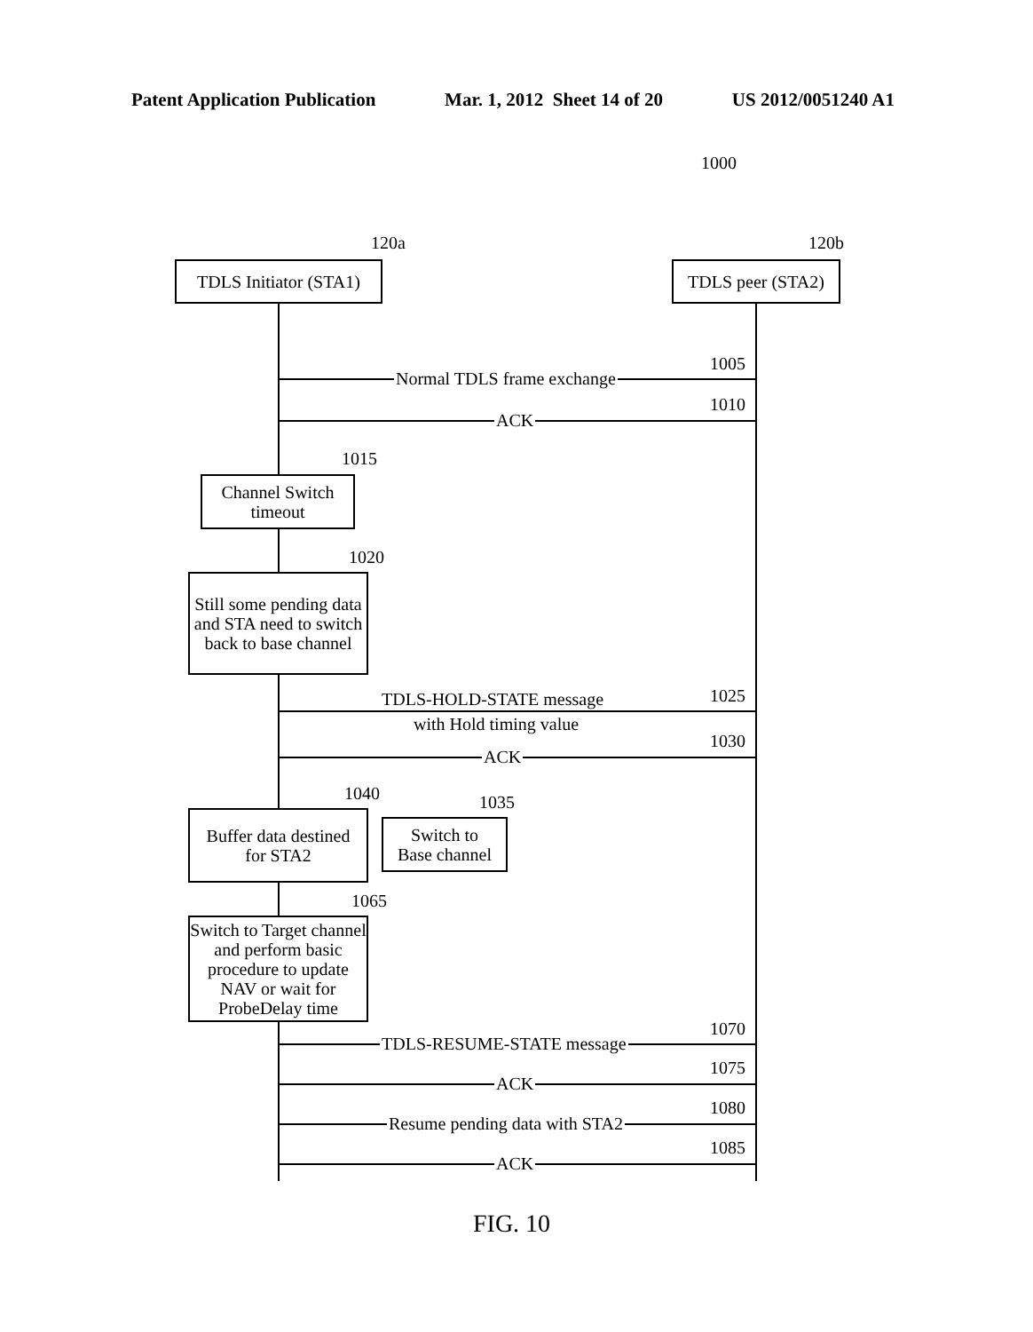Patent Application Publication Mar. 1, 2012 Sheet 14 of 20 US 2012/0051240 A1
1000
120a 120b
TDLS Initiator (STA1)
TDLS peer (STA2)
Normal TDLS frame exchange
1005
ACK
1010
1015
Channel Switch
timeout
1020
Still some pending data and STA need to switch back to base channel
TDLS-HOLD-STATE message
with Hold timing value
1025
ACK
1030
1040 1035
Buffer data destined
for STA2
Switch to
Base channel
1065
Switch to Target channel and perform basic procedure to update NAV or wait for ProbeDelay time
TDLS-RESUME-STATE message
1070
ACK
1075
Resume pending data with STA2
1080
ACK
1085
FIG. 10